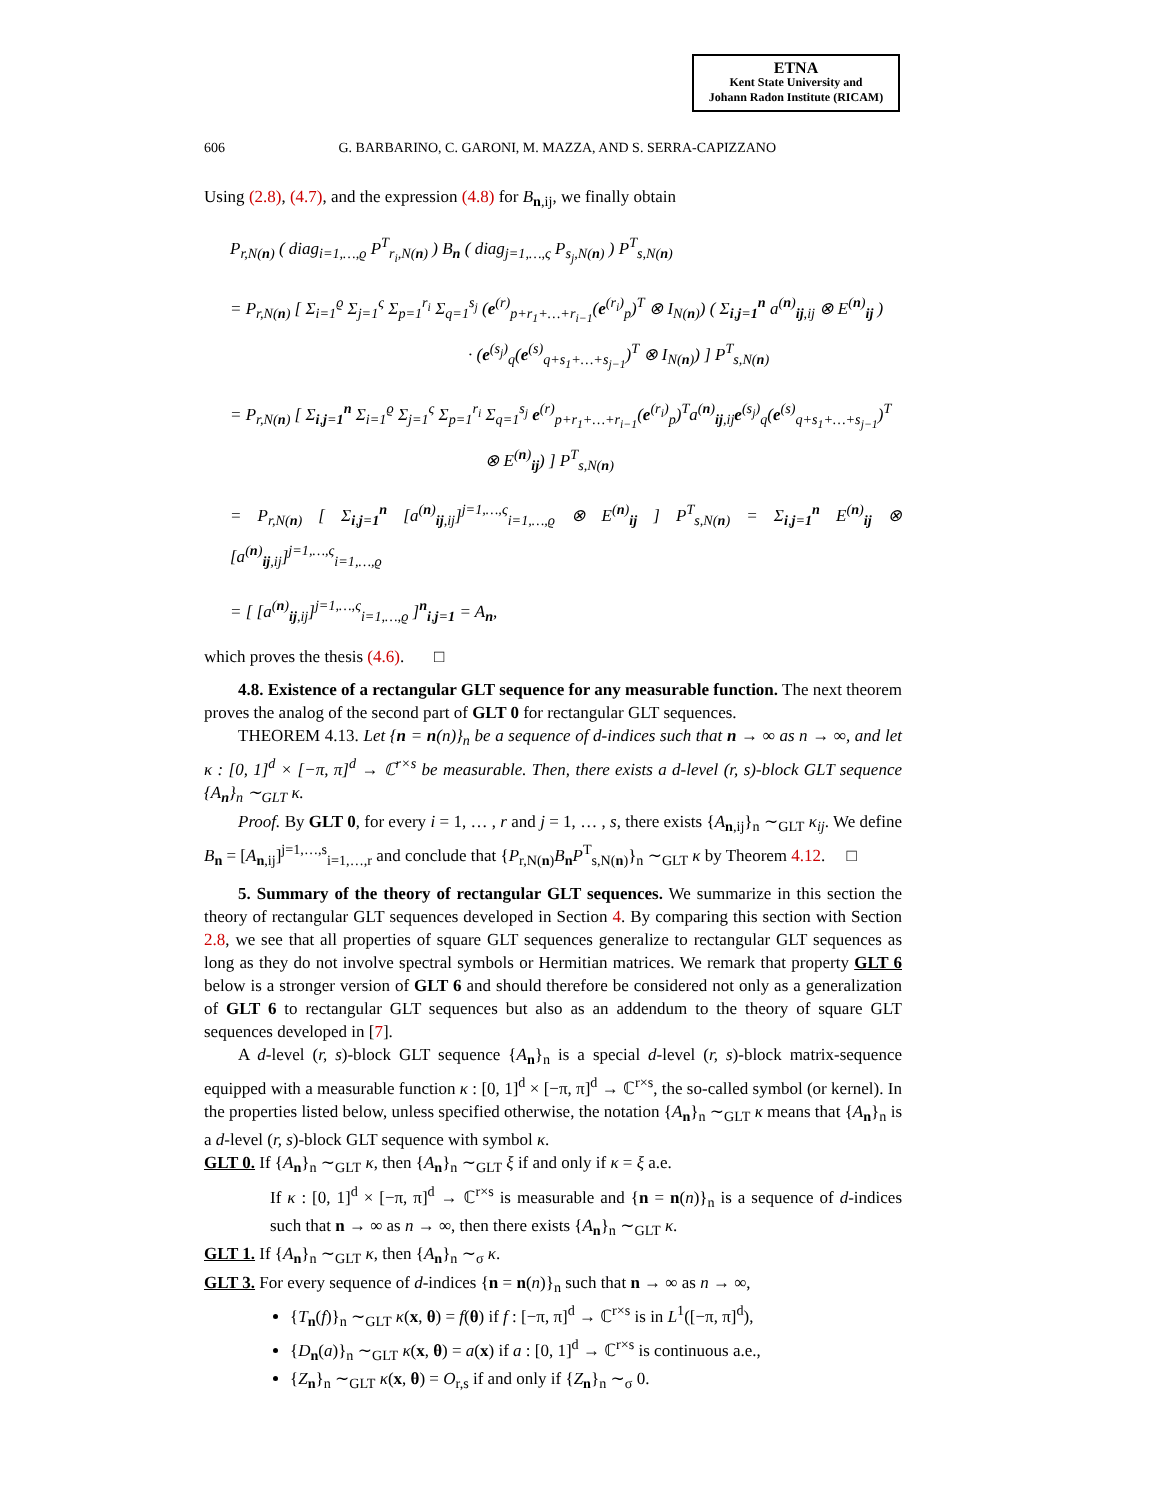ETNA
Kent State University and
Johann Radon Institute (RICAM)
606 G. BARBARINO, C. GARONI, M. MAZZA, AND S. SERRA-CAPIZZANO
Using (2.8), (4.7), and the expression (4.8) for B<sub>n,ij</sub>, we finally obtain
P<sub>r,N(n)</sub> ( diag<sub>i=1,…,ϱ</sub> P<sup>T</sup><sub>r<sub>i</sub>,N(n)</sub> ) B<sub>n</sub> ( diag<sub>j=1,…,ς</sub> P<sub>s<sub>j</sub>,N(n)</sub> ) P<sup>T</sup><sub>s,N(n)</sub>
= P<sub>r,N(n)</sub> [ Σ<sub>i=1</sub><sup>ϱ</sup> Σ<sub>j=1</sub><sup>ς</sup> Σ<sub>p=1</sub><sup>r<sub>i</sub></sup> Σ<sub>q=1</sub><sup>s<sub>j</sub></sup> (e<sup>(r)</sup><sub>p+r<sub>1</sub>+…+r<sub>i−1</sub></sub>(e<sup>(r<sub>i</sub>)</sup><sub>p</sub>)<sup>T</sup> ⊗ I<sub>N(n)</sub>) ( Σ<sub>i,j=1</sub><sup>n</sup> a<sup>(n)</sup><sub>ij,ij</sub> ⊗ E<sup>(n)</sup><sub>ij</sub> )
· (e<sup>(s<sub>j</sub>)</sup><sub>q</sub>(e<sup>(s)</sup><sub>q+s<sub>1</sub>+…+s<sub>j−1</sub></sub>)<sup>T</sup> ⊗ I<sub>N(n)</sub>) ] P<sup>T</sup><sub>s,N(n)</sub>
= P<sub>r,N(n)</sub> [ Σ<sub>i,j=1</sub><sup>n</sup> Σ<sub>i=1</sub><sup>ϱ</sup> Σ<sub>j=1</sub><sup>ς</sup> Σ<sub>p=1</sub><sup>r<sub>i</sub></sup> Σ<sub>q=1</sub><sup>s<sub>j</sub></sup> e<sup>(r)</sup><sub>p+r<sub>1</sub>+…+r<sub>i−1</sub></sub>(e<sup>(r<sub>i</sub>)</sup><sub>p</sub>)<sup>T</sup>a<sup>(n)</sup><sub>ij,ij</sub>e<sup>(s<sub>j</sub>)</sup><sub>q</sub>(e<sup>(s)</sup><sub>q+s<sub>1</sub>+…+s<sub>j−1</sub></sub>)<sup>T</sup>
⊗ E<sup>(n)</sup><sub>ij</sub>) ] P<sup>T</sup><sub>s,N(n)</sub>
= P<sub>r,N(n)</sub> [ Σ<sub>i,j=1</sub><sup>n</sup> [a<sup>(n)</sup><sub>ij,ij</sub>]<sup>j=1,…,ς</sup><sub>i=1,…,ϱ</sub> ⊗ E<sup>(n)</sup><sub>ij</sub> ] P<sup>T</sup><sub>s,N(n)</sub> = Σ<sub>i,j=1</sub><sup>n</sup> E<sup>(n)</sup><sub>ij</sub> ⊗ [a<sup>(n)</sup><sub>ij,ij</sub>]<sup>j=1,…,ς</sup><sub>i=1,…,ϱ</sub>
= [ [a<sup>(n)</sup><sub>ij,ij</sub>]<sup>j=1,…,ς</sup><sub>i=1,…,ϱ</sub> ]<sup>n</sup><sub>i,j=1</sub> = A<sub>n</sub>,
which proves the thesis (4.6). □
4.8. Existence of a rectangular GLT sequence for any measurable function. The next theorem proves the analog of the second part of GLT 0 for rectangular GLT sequences.
THEOREM 4.13. Let {n = n(n)}<sub>n</sub> be a sequence of d-indices such that n → ∞ as n → ∞, and let κ : [0, 1]<sup>d</sup> × [−π, π]<sup>d</sup> → ℂ<sup>r×s</sup> be measurable. Then, there exists a d-level (r, s)-block GLT sequence {A<sub>n</sub>}<sub>n</sub> ∼<sub>GLT</sub> κ.
Proof. By GLT 0, for every i = 1, … , r and j = 1, … , s, there exists {A<sub>n,ij</sub>}<sub>n</sub> ∼<sub>GLT</sub> κ<sub>ij</sub>. We define B<sub>n</sub> = [A<sub>n,ij</sub>]<sup>j=1,…,s</sup><sub>i=1,…,r</sub> and conclude that {P<sub>r,N(n)</sub>B<sub>n</sub>P<sup>T</sup><sub>s,N(n)</sub>}<sub>n</sub> ∼<sub>GLT</sub> κ by Theorem 4.12. □
5. Summary of the theory of rectangular GLT sequences. We summarize in this section the theory of rectangular GLT sequences developed in Section 4. By comparing this section with Section 2.8, we see that all properties of square GLT sequences generalize to rectangular GLT sequences as long as they do not involve spectral symbols or Hermitian matrices. We remark that property GLT 6 below is a stronger version of GLT 6 and should therefore be considered not only as a generalization of GLT 6 to rectangular GLT sequences but also as an addendum to the theory of square GLT sequences developed in [7].
A d-level (r, s)-block GLT sequence {A<sub>n</sub>}<sub>n</sub> is a special d-level (r, s)-block matrix-sequence equipped with a measurable function κ : [0, 1]<sup>d</sup> × [−π, π]<sup>d</sup> → ℂ<sup>r×s</sup>, the so-called symbol (or kernel). In the properties listed below, unless specified otherwise, the notation {A<sub>n</sub>}<sub>n</sub> ∼<sub>GLT</sub> κ means that {A<sub>n</sub>}<sub>n</sub> is a d-level (r, s)-block GLT sequence with symbol κ.
GLT 0. If {A<sub>n</sub>}<sub>n</sub> ∼<sub>GLT</sub> κ, then {A<sub>n</sub>}<sub>n</sub> ∼<sub>GLT</sub> ξ if and only if κ = ξ a.e.
If κ : [0, 1]<sup>d</sup> × [−π, π]<sup>d</sup> → ℂ<sup>r×s</sup> is measurable and {n = n(n)}<sub>n</sub> is a sequence of d-indices such that n → ∞ as n → ∞, then there exists {A<sub>n</sub>}<sub>n</sub> ∼<sub>GLT</sub> κ.
GLT 1. If {A<sub>n</sub>}<sub>n</sub> ∼<sub>GLT</sub> κ, then {A<sub>n</sub>}<sub>n</sub> ∼<sub>σ</sub> κ.
GLT 3. For every sequence of d-indices {n = n(n)}<sub>n</sub> such that n → ∞ as n → ∞,
{T<sub>n</sub>(f)}<sub>n</sub> ∼<sub>GLT</sub> κ(x, θ) = f(θ) if f : [−π, π]<sup>d</sup> → ℂ<sup>r×s</sup> is in L<sup>1</sup>([−π, π]<sup>d</sup>),
{D<sub>n</sub>(a)}<sub>n</sub> ∼<sub>GLT</sub> κ(x, θ) = a(x) if a : [0, 1]<sup>d</sup> → ℂ<sup>r×s</sup> is continuous a.e.,
{Z<sub>n</sub>}<sub>n</sub> ∼<sub>GLT</sub> κ(x, θ) = O<sub>r,s</sub> if and only if {Z<sub>n</sub>}<sub>n</sub> ∼<sub>σ</sub> 0.